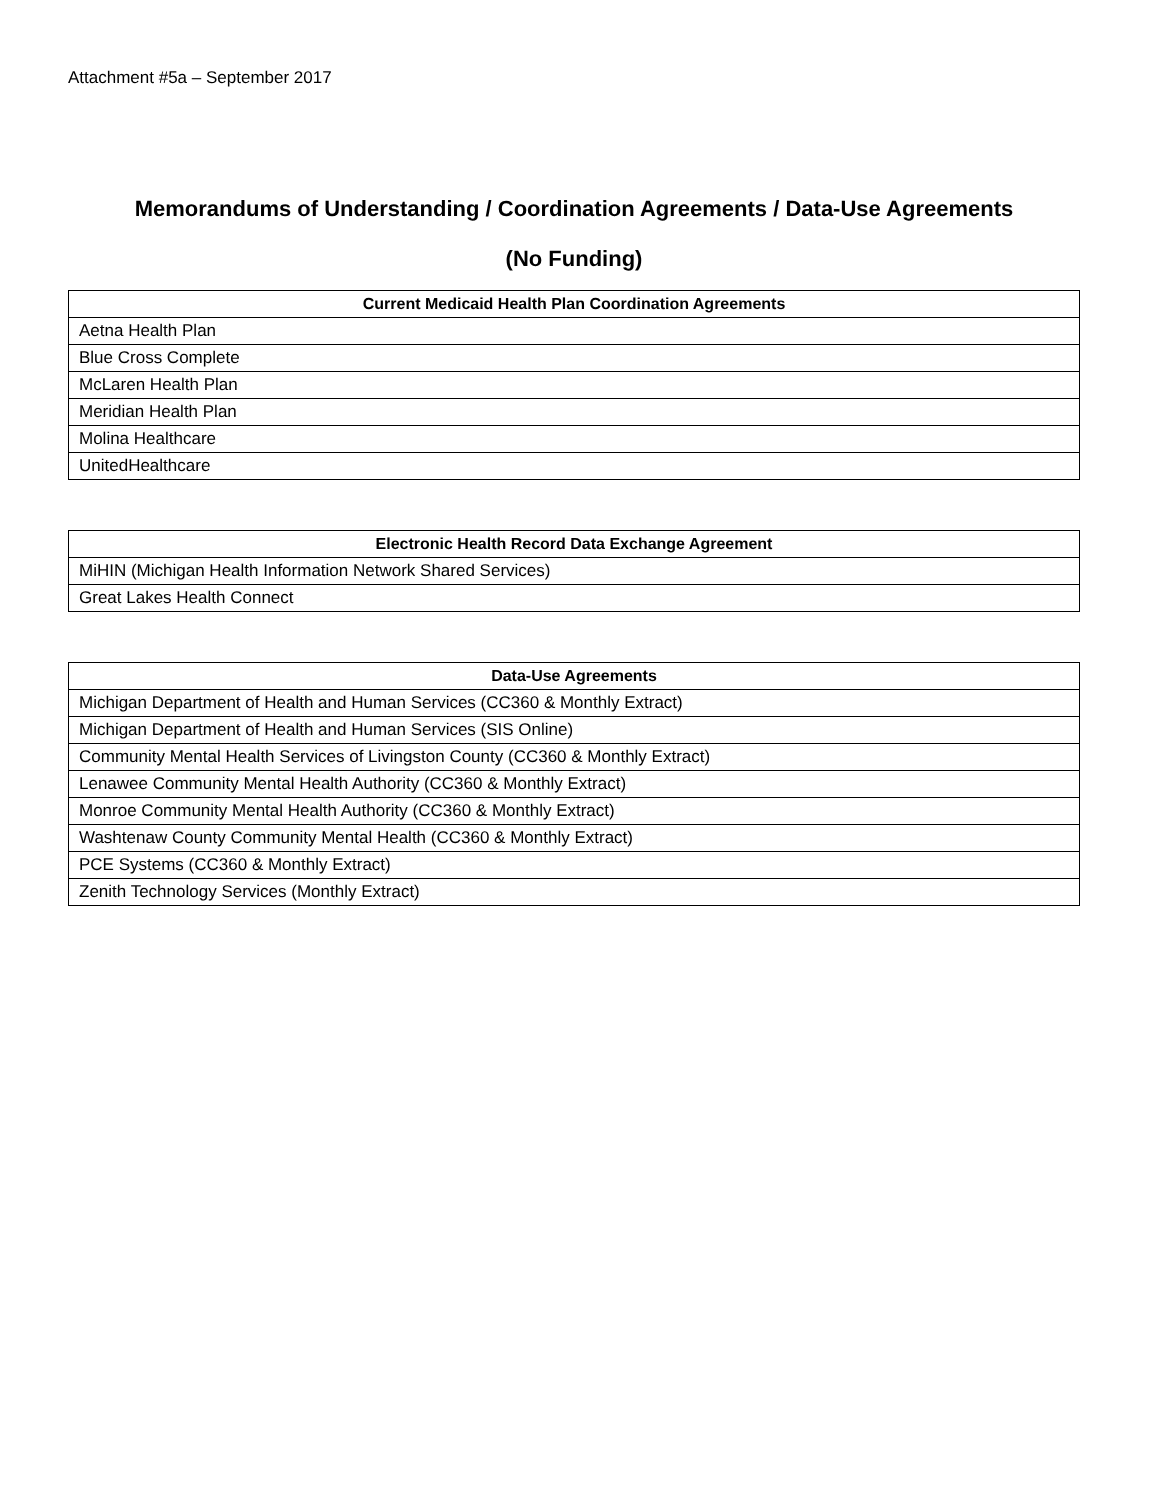Attachment #5a – September 2017
Memorandums of Understanding / Coordination Agreements / Data-Use Agreements
(No Funding)
| Current Medicaid Health Plan Coordination Agreements |
| --- |
| Aetna Health Plan |
| Blue Cross Complete |
| McLaren Health Plan |
| Meridian Health Plan |
| Molina Healthcare |
| UnitedHealthcare |
| Electronic Health Record Data Exchange Agreement |
| --- |
| MiHIN (Michigan Health Information Network Shared Services) |
| Great Lakes Health Connect |
| Data-Use Agreements |
| --- |
| Michigan Department of Health and Human Services (CC360 & Monthly Extract) |
| Michigan Department of Health and Human Services (SIS Online) |
| Community Mental Health Services of Livingston County (CC360 & Monthly Extract) |
| Lenawee Community Mental Health Authority (CC360 & Monthly Extract) |
| Monroe Community Mental Health Authority (CC360 & Monthly Extract) |
| Washtenaw County Community Mental Health (CC360 & Monthly Extract) |
| PCE Systems (CC360 & Monthly Extract) |
| Zenith Technology Services (Monthly Extract) |